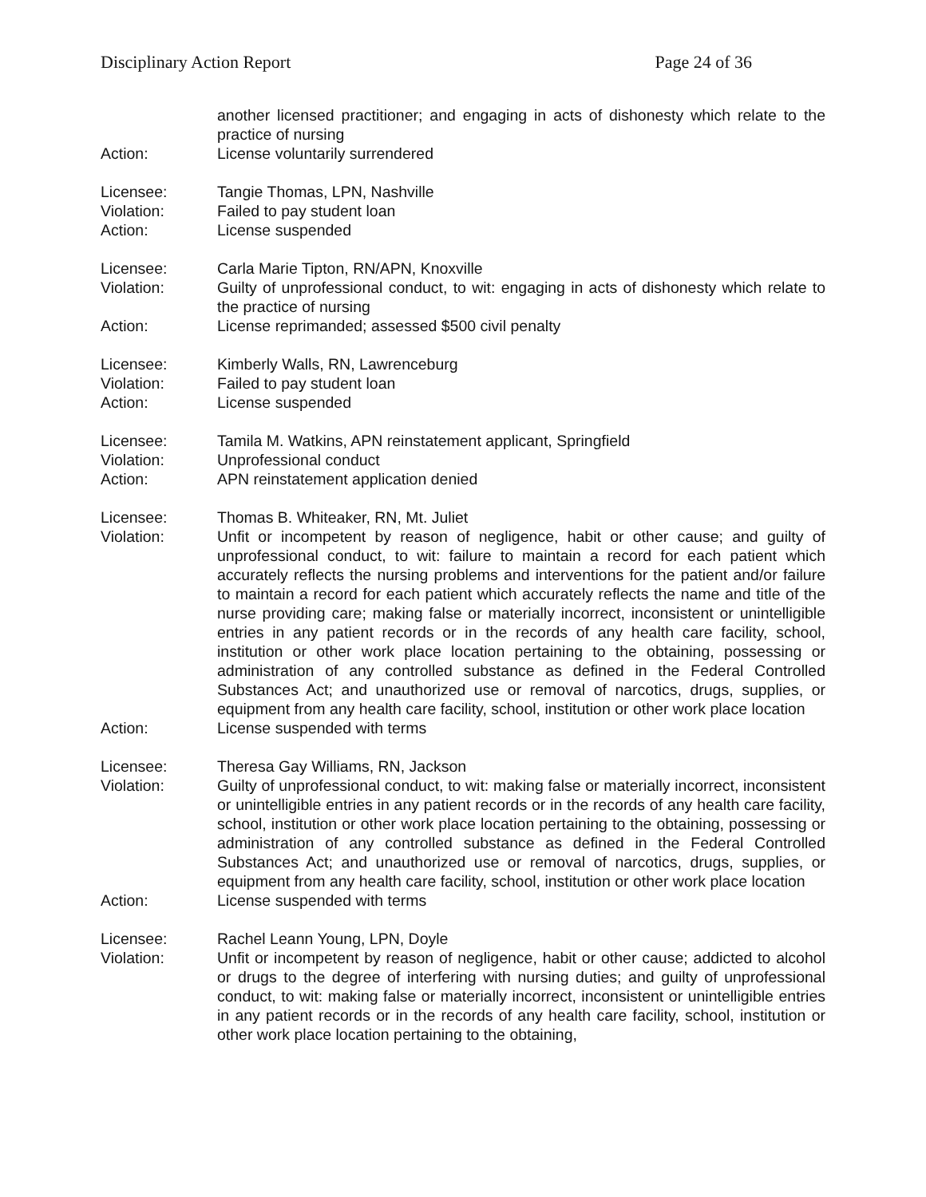Disciplinary Action Report Page 24 of 36
another licensed practitioner; and engaging in acts of dishonesty which relate to the practice of nursing
Action: License voluntarily surrendered
Licensee: Tangie Thomas, LPN, Nashville
Violation: Failed to pay student loan
Action: License suspended
Licensee: Carla Marie Tipton, RN/APN, Knoxville
Violation: Guilty of unprofessional conduct, to wit: engaging in acts of dishonesty which relate to the practice of nursing
Action: License reprimanded; assessed $500 civil penalty
Licensee: Kimberly Walls, RN, Lawrenceburg
Violation: Failed to pay student loan
Action: License suspended
Licensee: Tamila M. Watkins, APN reinstatement applicant, Springfield
Violation: Unprofessional conduct
Action: APN reinstatement application denied
Licensee: Thomas B. Whiteaker, RN, Mt. Juliet
Violation: Unfit or incompetent by reason of negligence, habit or other cause; and guilty of unprofessional conduct, to wit: failure to maintain a record for each patient which accurately reflects the nursing problems and interventions for the patient and/or failure to maintain a record for each patient which accurately reflects the name and title of the nurse providing care; making false or materially incorrect, inconsistent or unintelligible entries in any patient records or in the records of any health care facility, school, institution or other work place location pertaining to the obtaining, possessing or administration of any controlled substance as defined in the Federal Controlled Substances Act; and unauthorized use or removal of narcotics, drugs, supplies, or equipment from any health care facility, school, institution or other work place location
Action: License suspended with terms
Licensee: Theresa Gay Williams, RN, Jackson
Violation: Guilty of unprofessional conduct, to wit: making false or materially incorrect, inconsistent or unintelligible entries in any patient records or in the records of any health care facility, school, institution or other work place location pertaining to the obtaining, possessing or administration of any controlled substance as defined in the Federal Controlled Substances Act; and unauthorized use or removal of narcotics, drugs, supplies, or equipment from any health care facility, school, institution or other work place location
Action: License suspended with terms
Licensee: Rachel Leann Young, LPN, Doyle
Violation: Unfit or incompetent by reason of negligence, habit or other cause; addicted to alcohol or drugs to the degree of interfering with nursing duties; and guilty of unprofessional conduct, to wit: making false or materially incorrect, inconsistent or unintelligible entries in any patient records or in the records of any health care facility, school, institution or other work place location pertaining to the obtaining,